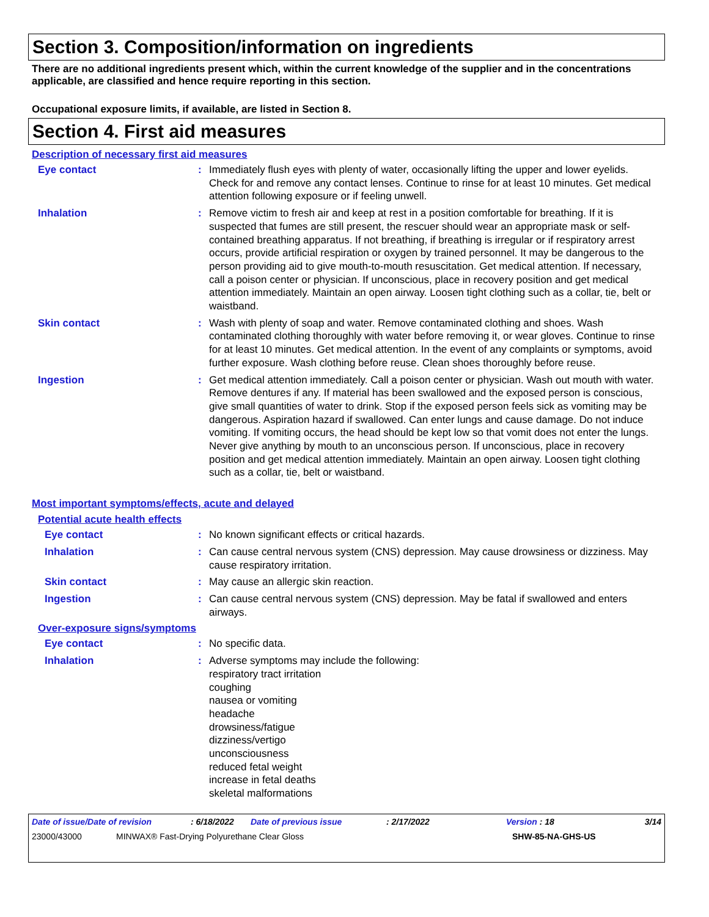Section 3. Composition/information on ingredients
There are no additional ingredients present which, within the current knowledge of the supplier and in the concentrations applicable, are classified and hence require reporting in this section.
Occupational exposure limits, if available, are listed in Section 8.
Section 4. First aid measures
Description of necessary first aid measures
Eye contact : Immediately flush eyes with plenty of water, occasionally lifting the upper and lower eyelids. Check for and remove any contact lenses. Continue to rinse for at least 10 minutes. Get medical attention following exposure or if feeling unwell.
Inhalation : Remove victim to fresh air and keep at rest in a position comfortable for breathing. If it is suspected that fumes are still present, the rescuer should wear an appropriate mask or self-contained breathing apparatus. If not breathing, if breathing is irregular or if respiratory arrest occurs, provide artificial respiration or oxygen by trained personnel. It may be dangerous to the person providing aid to give mouth-to-mouth resuscitation. Get medical attention. If necessary, call a poison center or physician. If unconscious, place in recovery position and get medical attention immediately. Maintain an open airway. Loosen tight clothing such as a collar, tie, belt or waistband.
Skin contact : Wash with plenty of soap and water. Remove contaminated clothing and shoes. Wash contaminated clothing thoroughly with water before removing it, or wear gloves. Continue to rinse for at least 10 minutes. Get medical attention. In the event of any complaints or symptoms, avoid further exposure. Wash clothing before reuse. Clean shoes thoroughly before reuse.
Ingestion : Get medical attention immediately. Call a poison center or physician. Wash out mouth with water. Remove dentures if any. If material has been swallowed and the exposed person is conscious, give small quantities of water to drink. Stop if the exposed person feels sick as vomiting may be dangerous. Aspiration hazard if swallowed. Can enter lungs and cause damage. Do not induce vomiting. If vomiting occurs, the head should be kept low so that vomit does not enter the lungs. Never give anything by mouth to an unconscious person. If unconscious, place in recovery position and get medical attention immediately. Maintain an open airway. Loosen tight clothing such as a collar, tie, belt or waistband.
Most important symptoms/effects, acute and delayed
Potential acute health effects
Eye contact : No known significant effects or critical hazards.
Inhalation : Can cause central nervous system (CNS) depression. May cause drowsiness or dizziness. May cause respiratory irritation.
Skin contact : May cause an allergic skin reaction.
Ingestion : Can cause central nervous system (CNS) depression. May be fatal if swallowed and enters airways.
Over-exposure signs/symptoms
Eye contact : No specific data.
Inhalation : Adverse symptoms may include the following:
respiratory tract irritation
coughing
nausea or vomiting
headache
drowsiness/fatigue
dizziness/vertigo
unconsciousness
reduced fetal weight
increase in fetal deaths
skeletal malformations
Date of issue/Date of revision: 6/18/2022 Date of previous issue: 2/17/2022 Version : 18 3/14
23000/43000 MINWAX® Fast-Drying Polyurethane Clear Gloss SHW-85-NA-GHS-US